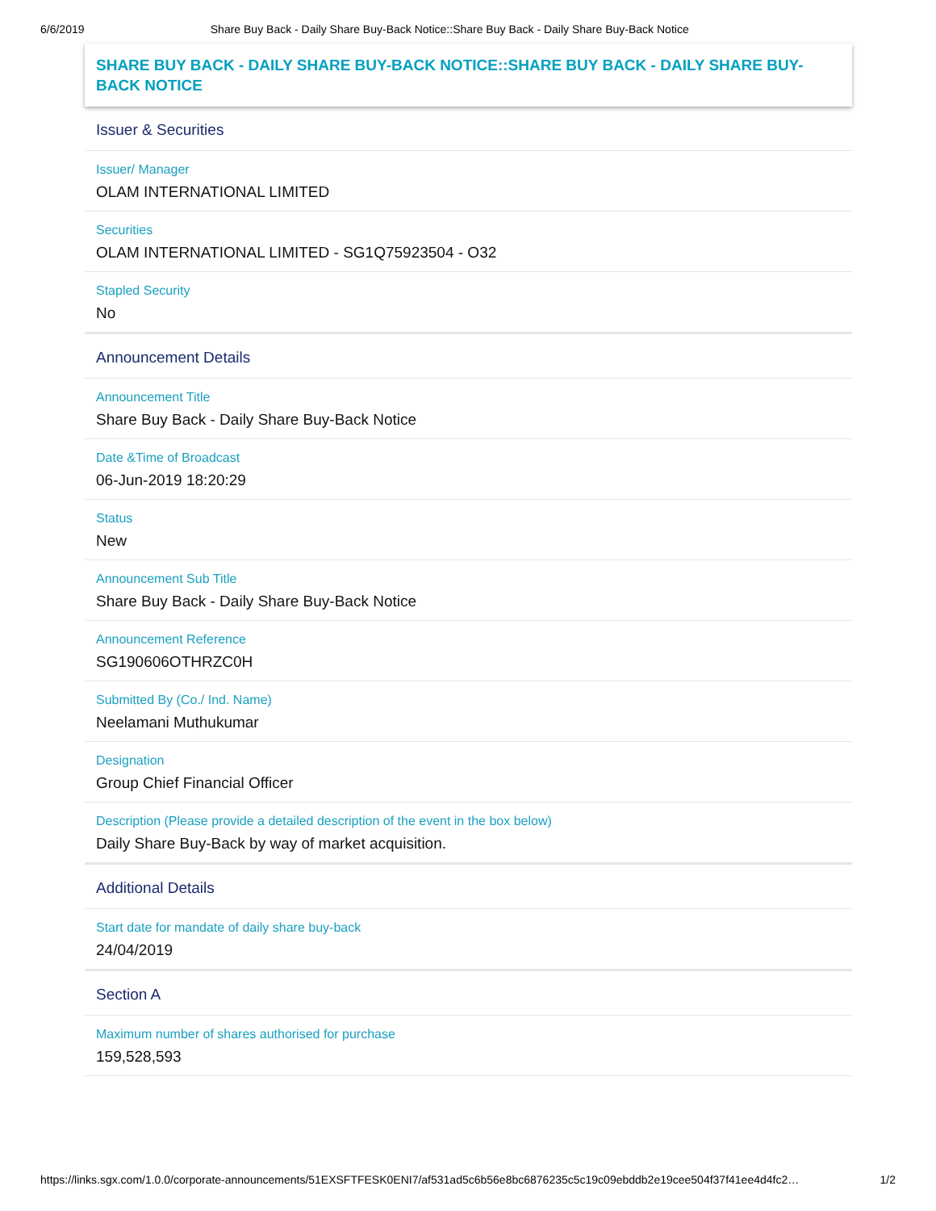6/6/2019 Share Buy Back - Daily Share Buy-Back Notice::Share Buy Back - Daily Share Buy-Back Notice
SHARE BUY BACK - DAILY SHARE BUY-BACK NOTICE::SHARE BUY BACK - DAILY SHARE BUY-BACK NOTICE
Issuer & Securities
Issuer/ Manager
OLAM INTERNATIONAL LIMITED
Securities
OLAM INTERNATIONAL LIMITED - SG1Q75923504 - O32
Stapled Security
No
Announcement Details
Announcement Title
Share Buy Back - Daily Share Buy-Back Notice
Date &Time of Broadcast
06-Jun-2019 18:20:29
Status
New
Announcement Sub Title
Share Buy Back - Daily Share Buy-Back Notice
Announcement Reference
SG190606OTHRZC0H
Submitted By (Co./ Ind. Name)
Neelamani Muthukumar
Designation
Group Chief Financial Officer
Description (Please provide a detailed description of the event in the box below)
Daily Share Buy-Back by way of market acquisition.
Additional Details
Start date for mandate of daily share buy-back
24/04/2019
Section A
Maximum number of shares authorised for purchase
159,528,593
https://links.sgx.com/1.0.0/corporate-announcements/51EXSFTFESK0ENI7/af531ad5c6b56e8bc6876235c5c19c09ebddb2e19cee504f37f41ee4d4fc2… 1/2